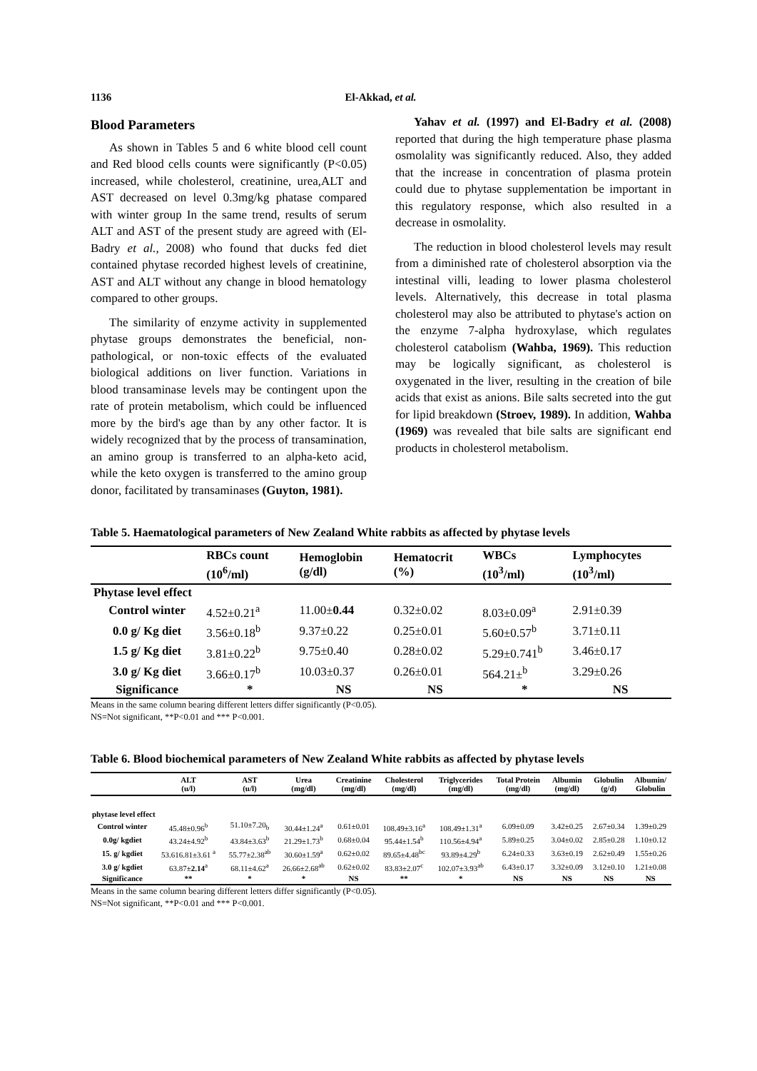1136 El-Akkad, et al.
Blood Parameters
As shown in Tables 5 and 6 white blood cell count and Red blood cells counts were significantly (P<0.05) increased, while cholesterol, creatinine, urea,ALT and AST decreased on level 0.3mg/kg phatase compared with winter group In the same trend, results of serum ALT and AST of the present study are agreed with (El-Badry et al., 2008) who found that ducks fed diet contained phytase recorded highest levels of creatinine, AST and ALT without any change in blood hematology compared to other groups.
The similarity of enzyme activity in supplemented phytase groups demonstrates the beneficial, non-pathological, or non-toxic effects of the evaluated biological additions on liver function. Variations in blood transaminase levels may be contingent upon the rate of protein metabolism, which could be influenced more by the bird's age than by any other factor. It is widely recognized that by the process of transamination, an amino group is transferred to an alpha-keto acid, while the keto oxygen is transferred to the amino group donor, facilitated by transaminases (Guyton, 1981).
Yahav et al. (1997) and El-Badry et al. (2008) reported that during the high temperature phase plasma osmolality was significantly reduced. Also, they added that the increase in concentration of plasma protein could due to phytase supplementation be important in this regulatory response, which also resulted in a decrease in osmolality.
The reduction in blood cholesterol levels may result from a diminished rate of cholesterol absorption via the intestinal villi, leading to lower plasma cholesterol levels. Alternatively, this decrease in total plasma cholesterol may also be attributed to phytase's action on the enzyme 7-alpha hydroxylase, which regulates cholesterol catabolism (Wahba, 1969). This reduction may be logically significant, as cholesterol is oxygenated in the liver, resulting in the creation of bile acids that exist as anions. Bile salts secreted into the gut for lipid breakdown (Stroev, 1989). In addition, Wahba (1969) was revealed that bile salts are significant end products in cholesterol metabolism.
Table 5. Haematological parameters of New Zealand White rabbits as affected by phytase levels
| | RBCs count (10<sup>6</sup>/ml) | Hemoglobin (g/dl) | Hematocrit (%) | WBCs (10<sup>3</sup>/ml) | Lymphocytes (10<sup>3</sup>/ml) |
| --- | --- | --- | --- | --- | --- |
| Phytase level effect | | | | | |
| Control winter | 4.52±0.21<sup>a</sup> | 11.00± 0.44 | 0.32±0.02 | 8.03±0.09<sup>a</sup> | 2.91±0.39 |
| 0.0 g/ Kg diet | 3.56±0.18<sup>b</sup> | 9.37±0.22 | 0.25±0.01 | 5.60±0.57<sup>b</sup> | 3.71±0.11 |
| 1.5 g/ Kg diet | 3.81±0.22<sup>b</sup> | 9.75±0.40 | 0.28±0.02 | 5.29±0.741<sup>b</sup> | 3.46±0.17 |
| 3.0 g/ Kg diet | 3.66±0.17<sup>b</sup> | 10.03±0.37 | 0.26±0.01 | 564.21±<sup>b</sup> | 3.29±0.26 |
| Significance | * | NS | NS | * | NS |
Means in the same column bearing different letters differ significantly (P<0.05).
NS=Not significant, **P<0.01 and *** P<0.001.
Table 6. Blood biochemical parameters of New Zealand White rabbits as affected by phytase levels
| | ALT (u/l) | AST (u/l) | Urea (mg/dl) | Creatinine (mg/dl) | Cholesterol (mg/dl) | Triglycerides (mg/dl) | Total Protein (mg/dl) | Albumin (mg/dl) | Globulin (g/d) | Albumin/ Globulin |
| --- | --- | --- | --- | --- | --- | --- | --- | --- | --- | --- |
| phytase level effect | | | | | | | | | | |
| Control winter | 45.48±0.96<sup>b</sup> | 51.10±7.20<sub>b</sub> | 30.44±1.24<sup>a</sup> | 0.61±0.01 | 108.49±3.16<sup>a</sup> | 108.49±1.31<sup>a</sup> | 6.09±0.09 | 3.42±0.25 | 2.67±0.34 | 1.39±0.29 |
| 0.0g/ kgdiet | 43.24±4.92<sup>b</sup> | 43.84±3.63<sup>b</sup> | 21.29±1.73<sup>b</sup> | 0.68±0.04 | 95.44±1.54<sup>b</sup> | 110.56±4.94<sup>a</sup> | 5.89±0.25 | 3.04±0.02 | 2.85±0.28 | 1.10±0.12 |
| 15. g/ kgdiet | 53.616.81±3.61 <sup>a</sup> | 55.77±2.38<sup>ab</sup> | 30.60±1.59<sup>a</sup> | 0.62±0.02 | 89.65±4.48<sup>bc</sup> | 93.89±4.29<sup>b</sup> | 6.24±0.33 | 3.63±0.19 | 2.62±0.49 | 1.55±0.26 |
| 3.0 g/ kgdiet | 63.87± 2.14<sup>a</sup> | 68.11±4.62<sup>a</sup> | 26.66±2.68<sup>ab</sup> | 0.62±0.02 | 83.83±2.07<sup>c</sup> | 102.07±3.93<sup>ab</sup> | 6.43±0.17 | 3.32±0.09 | 3.12±0.10 | 1.21±0.08 |
| Significance | ** | * | * | NS | ** | * | NS | NS | NS | NS |
Means in the same column bearing different letters differ significantly (P<0.05).
NS=Not significant, **P<0.01 and *** P<0.001.